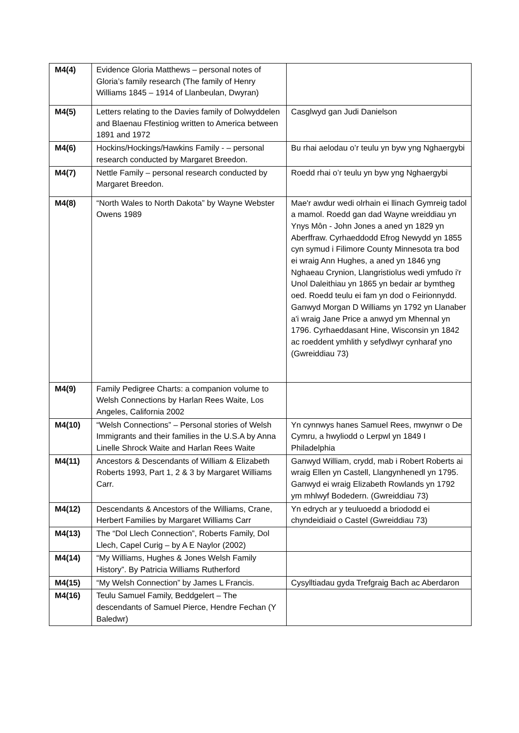| M4(4) | Evidence Gloria Matthews – personal notes of Gloria’s family research (The family of Henry Williams 1845 – 1914 of Llanbeulan, Dwyran) | |
| M4(5) | Letters relating to the Davies family of Dolwyddelen and Blaenau Ffestiniog written to America between 1891 and 1972 | Casglwyd gan Judi Danielson |
| M4(6) | Hockins/Hockings/Hawkins Family - – personal research conducted by Margaret Breedon. | Bu rhai aelodau o’r teulu yn byw yng Nghaergybi |
| M4(7) | Nettle Family – personal research conducted by Margaret Breedon. | Roedd rhai o’r teulu yn byw yng Nghaergybi |
| M4(8) | “North Wales to North Dakota” by Wayne Webster Owens 1989 | Mae'r awdur wedi olrhain ei llinach Gymreig tadol a mamol. Roedd gan dad Wayne wreiddiau yn Ynys Môn - John Jones a aned yn 1829 yn Aberffraw. Cyrhaeddodd Efrog Newydd yn 1855 cyn symud i Filimore County Minnesota tra bod ei wraig Ann Hughes, a aned yn 1846 yng Nghaeau Crynion, Llangristiolus wedi ymfudo i'r Unol Daleithiau yn 1865 yn bedair ar bymtheg oed. Roedd teulu ei fam yn dod o Feirionnydd. Ganwyd Morgan D Williams yn 1792 yn Llanaber a'i wraig Jane Price a anwyd ym Mhennal yn 1796. Cyrhaeddasant Hine, Wisconsin yn 1842 ac roeddent ymhlith y sefydlwyr cynharaf yno (Gwreiddiau 73) |
| M4(9) | Family Pedigree Charts: a companion volume to Welsh Connections by Harlan Rees Waite, Los Angeles, California 2002 | |
| M4(10) | “Welsh Connections” – Personal stories of Welsh Immigrants and their families in the U.S.A by Anna Linelle Shrock Waite and Harlan Rees Waite | Yn cynnwys hanes Samuel Rees, mwynwr o De Cymru, a hwyliodd o Lerpwl yn 1849 I Philadelphia |
| M4(11) | Ancestors & Descendants of William & Elizabeth Roberts 1993, Part 1, 2 & 3 by Margaret Williams Carr. | Ganwyd William, crydd, mab i Robert Roberts ai wraig Ellen yn Castell, Llangynhenedl yn 1795. Ganwyd ei wraig Elizabeth Rowlands yn 1792 ym mhlwyf Bodedern. (Gwreiddiau 73) |
| M4(12) | Descendants & Ancestors of the Williams, Crane, Herbert Families by Margaret Williams Carr | Yn edrych ar y teuluoedd a briododd ei chyndeidiaid o Castel (Gwreiddiau 73) |
| M4(13) | The “Dol Llech Connection”, Roberts Family, Dol Llech, Capel Curig – by A E Naylor (2002) | |
| M4(14) | “My Williams, Hughes & Jones Welsh Family History”. By Patricia Williams Rutherford | |
| M4(15) | “My Welsh Connection” by James L Francis. | Cysylltiadau gyda Trefgraig Bach ac Aberdaron |
| M4(16) | Teulu Samuel Family, Beddgelert – The descendants of Samuel Pierce, Hendre Fechan (Y Baledwr) | |